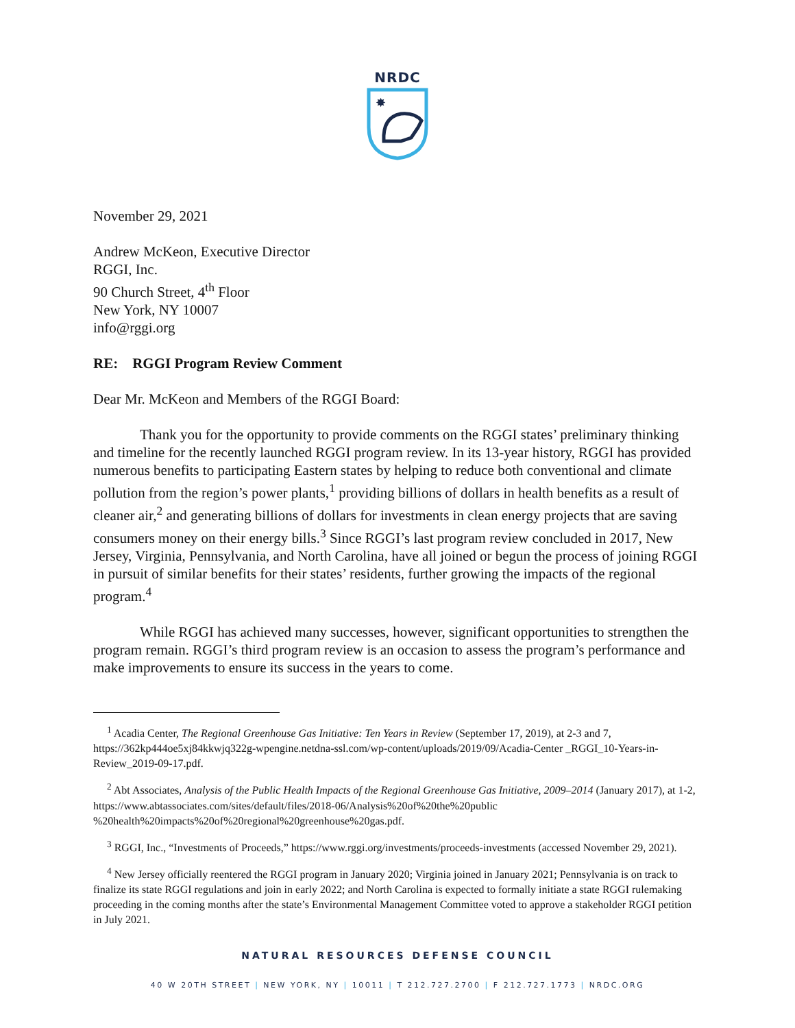NRDC
✸
November 29, 2021
Andrew McKeon, Executive Director
RGGI, Inc.
90 Church Street, 4<sup>th</sup> Floor
New York, NY 10007
info@rggi.org
RE: RGGI Program Review Comment
Dear Mr. McKeon and Members of the RGGI Board:
Thank you for the opportunity to provide comments on the RGGI states’ preliminary thinking and timeline for the recently launched RGGI program review. In its 13-year history, RGGI has provided numerous benefits to participating Eastern states by helping to reduce both conventional and climate pollution from the region’s power plants,<sup>1</sup> providing billions of dollars in health benefits as a result of cleaner air,<sup>2</sup> and generating billions of dollars for investments in clean energy projects that are saving consumers money on their energy bills.<sup>3</sup> Since RGGI’s last program review concluded in 2017, New Jersey, Virginia, Pennsylvania, and North Carolina, have all joined or begun the process of joining RGGI in pursuit of similar benefits for their states’ residents, further growing the impacts of the regional program.<sup>4</sup>
While RGGI has achieved many successes, however, significant opportunities to strengthen the program remain. RGGI’s third program review is an occasion to assess the program’s performance and make improvements to ensure its success in the years to come.
<sup>1</sup> Acadia Center, The Regional Greenhouse Gas Initiative: Ten Years in Review (September 17, 2019), at 2-3 and 7, https://362kp444oe5xj84kkwjq322g-wpengine.netdna-ssl.com/wp-content/uploads/2019/09/Acadia-Center _RGGI_10-Years-in-Review_2019-09-17.pdf.
<sup>2</sup> Abt Associates, Analysis of the Public Health Impacts of the Regional Greenhouse Gas Initiative, 2009–2014 (January 2017), at 1-2, https://www.abtassociates.com/sites/default/files/2018-06/Analysis%20of%20the%20public %20health%20impacts%20of%20regional%20greenhouse%20gas.pdf.
<sup>3</sup> RGGI, Inc., “Investments of Proceeds,” https://www.rggi.org/investments/proceeds-investments (accessed November 29, 2021).
<sup>4</sup> New Jersey officially reentered the RGGI program in January 2020; Virginia joined in January 2021; Pennsylvania is on track to finalize its state RGGI regulations and join in early 2022; and North Carolina is expected to formally initiate a state RGGI rulemaking proceeding in the coming months after the state’s Environmental Management Committee voted to approve a stakeholder RGGI petition in July 2021.
NATURAL RESOURCES DEFENSE COUNCIL
40 W 20TH STREET | NEW YORK, NY | 10011 | T 212.727.2700 | F 212.727.1773 | NRDC.ORG